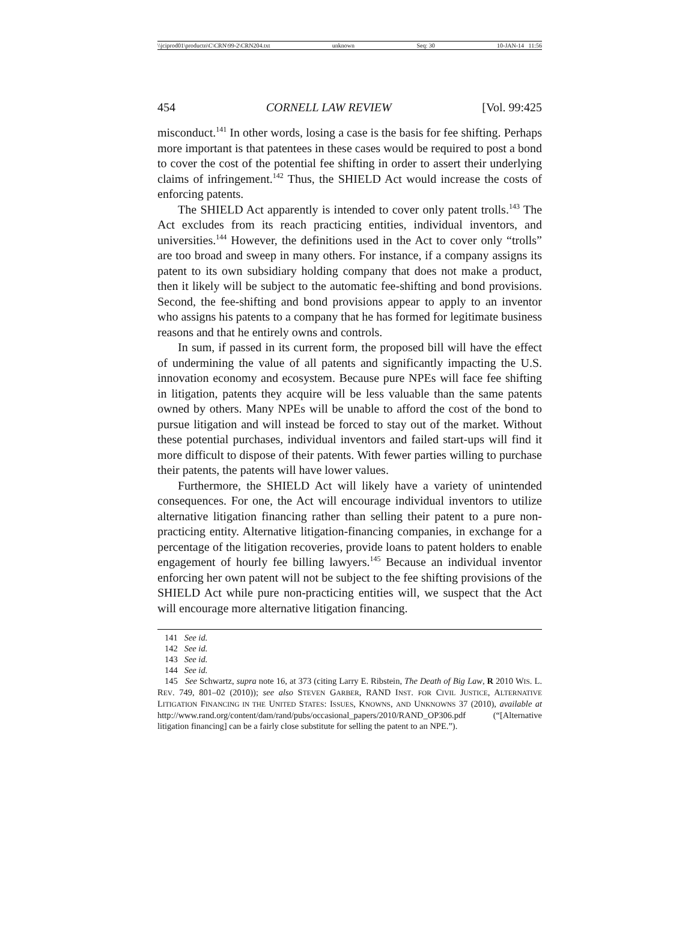\\jciprod01\productn\C\CRN\99-2\CRN204.txt unknown Seq: 30 10-JAN-14 11:56
454 CORNELL LAW REVIEW [Vol. 99:425
misconduct.<sup>141</sup> In other words, losing a case is the basis for fee shifting. Perhaps more important is that patentees in these cases would be required to post a bond to cover the cost of the potential fee shifting in order to assert their underlying claims of infringement.<sup>142</sup> Thus, the SHIELD Act would increase the costs of enforcing patents.
The SHIELD Act apparently is intended to cover only patent trolls.<sup>143</sup> The Act excludes from its reach practicing entities, individual inventors, and universities.<sup>144</sup> However, the definitions used in the Act to cover only “trolls” are too broad and sweep in many others. For instance, if a company assigns its patent to its own subsidiary holding company that does not make a product, then it likely will be subject to the automatic fee-shifting and bond provisions. Second, the fee-shifting and bond provisions appear to apply to an inventor who assigns his patents to a company that he has formed for legitimate business reasons and that he entirely owns and controls.
In sum, if passed in its current form, the proposed bill will have the effect of undermining the value of all patents and significantly impacting the U.S. innovation economy and ecosystem. Because pure NPEs will face fee shifting in litigation, patents they acquire will be less valuable than the same patents owned by others. Many NPEs will be unable to afford the cost of the bond to pursue litigation and will instead be forced to stay out of the market. Without these potential purchases, individual inventors and failed start-ups will find it more difficult to dispose of their patents. With fewer parties willing to purchase their patents, the patents will have lower values.
Furthermore, the SHIELD Act will likely have a variety of unintended consequences. For one, the Act will encourage individual inventors to utilize alternative litigation financing rather than selling their patent to a pure non-practicing entity. Alternative litigation-financing companies, in exchange for a percentage of the litigation recoveries, provide loans to patent holders to enable engagement of hourly fee billing lawyers.<sup>145</sup> Because an individual inventor enforcing her own patent will not be subject to the fee shifting provisions of the SHIELD Act while pure non-practicing entities will, we suspect that the Act will encourage more alternative litigation financing.
141 See id.
142 See id.
143 See id.
144 See id.
145 See Schwartz, supra note 16, at 373 (citing Larry E. Ribstein, The Death of Big Law, R 2010 WIS. L. REV. 749, 801–02 (2010)); see also STEVEN GARBER, RAND INST. FOR CIVIL JUSTICE, ALTERNATIVE LITIGATION FINANCING IN THE UNITED STATES: ISSUES, KNOWNS, AND UNKNOWNS 37 (2010), available at http://www.rand.org/content/dam/rand/pubs/occasional_papers/2010/RAND_OP306.pdf (“[Alternative litigation financing] can be a fairly close substitute for selling the patent to an NPE.”).